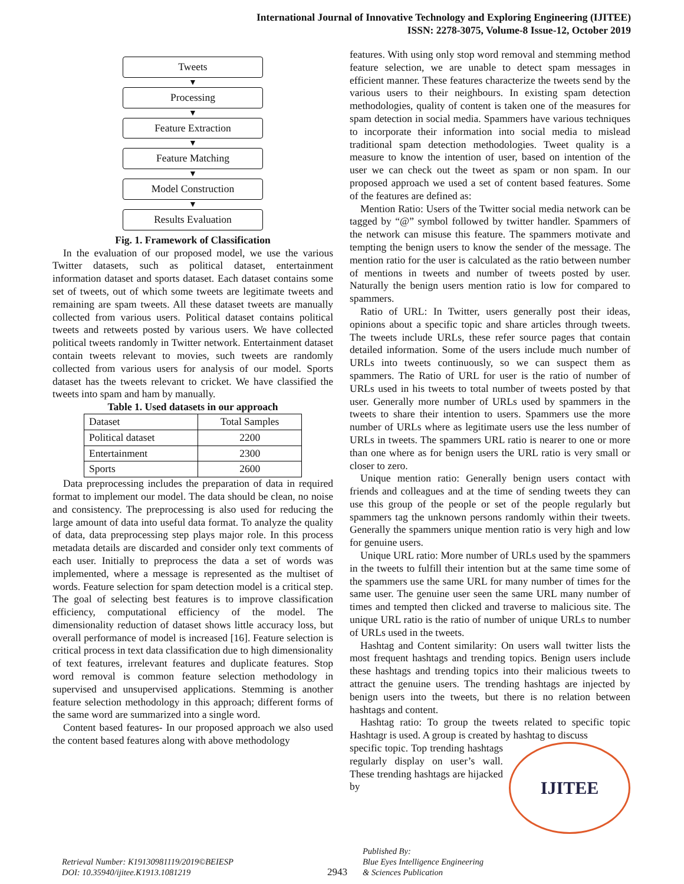International Journal of Innovative Technology and Exploring Engineering (IJITEE)
ISSN: 2278-3075, Volume-8 Issue-12, October 2019
Tweets
▼
Processing
▼
Feature Extraction
▼
Feature Matching
▼
Model Construction
▼
Results Evaluation
Fig. 1. Framework of Classification
In the evaluation of our proposed model, we use the various Twitter datasets, such as political dataset, entertainment information dataset and sports dataset. Each dataset contains some set of tweets, out of which some tweets are legitimate tweets and remaining are spam tweets. All these dataset tweets are manually collected from various users. Political dataset contains political tweets and retweets posted by various users. We have collected political tweets randomly in Twitter network. Entertainment dataset contain tweets relevant to movies, such tweets are randomly collected from various users for analysis of our model. Sports dataset has the tweets relevant to cricket. We have classified the tweets into spam and ham by manually.
Table 1. Used datasets in our approach
| Dataset | Total Samples |
| --- | --- |
| Political dataset | 2200 |
| Entertainment | 2300 |
| Sports | 2600 |
Data preprocessing includes the preparation of data in required format to implement our model. The data should be clean, no noise and consistency. The preprocessing is also used for reducing the large amount of data into useful data format. To analyze the quality of data, data preprocessing step plays major role. In this process metadata details are discarded and consider only text comments of each user. Initially to preprocess the data a set of words was implemented, where a message is represented as the multiset of words. Feature selection for spam detection model is a critical step. The goal of selecting best features is to improve classification efficiency, computational efficiency of the model. The dimensionality reduction of dataset shows little accuracy loss, but overall performance of model is increased [16]. Feature selection is critical process in text data classification due to high dimensionality of text features, irrelevant features and duplicate features. Stop word removal is common feature selection methodology in supervised and unsupervised applications. Stemming is another feature selection methodology in this approach; different forms of the same word are summarized into a single word.
Content based features- In our proposed approach we also used the content based features along with above methodology
features. With using only stop word removal and stemming method feature selection, we are unable to detect spam messages in efficient manner. These features characterize the tweets send by the various users to their neighbours. In existing spam detection methodologies, quality of content is taken one of the measures for spam detection in social media. Spammers have various techniques to incorporate their information into social media to mislead traditional spam detection methodologies. Tweet quality is a measure to know the intention of user, based on intention of the user we can check out the tweet as spam or non spam. In our proposed approach we used a set of content based features. Some of the features are defined as:
Mention Ratio: Users of the Twitter social media network can be tagged by “@” symbol followed by twitter handler. Spammers of the network can misuse this feature. The spammers motivate and tempting the benign users to know the sender of the message. The mention ratio for the user is calculated as the ratio between number of mentions in tweets and number of tweets posted by user. Naturally the benign users mention ratio is low for compared to spammers.
Ratio of URL: In Twitter, users generally post their ideas, opinions about a specific topic and share articles through tweets. The tweets include URLs, these refer source pages that contain detailed information. Some of the users include much number of URLs into tweets continuously, so we can suspect them as spammers. The Ratio of URL for user is the ratio of number of URLs used in his tweets to total number of tweets posted by that user. Generally more number of URLs used by spammers in the tweets to share their intention to users. Spammers use the more number of URLs where as legitimate users use the less number of URLs in tweets. The spammers URL ratio is nearer to one or more than one where as for benign users the URL ratio is very small or closer to zero.
Unique mention ratio: Generally benign users contact with friends and colleagues and at the time of sending tweets they can use this group of the people or set of the people regularly but spammers tag the unknown persons randomly within their tweets. Generally the spammers unique mention ratio is very high and low for genuine users.
Unique URL ratio: More number of URLs used by the spammers in the tweets to fulfill their intention but at the same time some of the spammers use the same URL for many number of times for the same user. The genuine user seen the same URL many number of times and tempted then clicked and traverse to malicious site. The unique URL ratio is the ratio of number of unique URLs to number of URLs used in the tweets.
Hashtag and Content similarity: On users wall twitter lists the most frequent hashtags and trending topics. Benign users include these hashtags and trending topics into their malicious tweets to attract the genuine users. The trending hashtags are injected by benign users into the tweets, but there is no relation between hashtags and content.
Hashtag ratio: To group the tweets related to specific topic Hashtagr is used. A group is created by hashtag to discuss
IJITEE
specific topic. Top trending hashtags regularly display on user’s wall. These trending hashtags are hijacked by
Retrieval Number: K19130981119/2019©BEIESP
DOI: 10.35940/ijitee.K1913.1081219
2943
Published By:
Blue Eyes Intelligence Engineering
& Sciences Publication